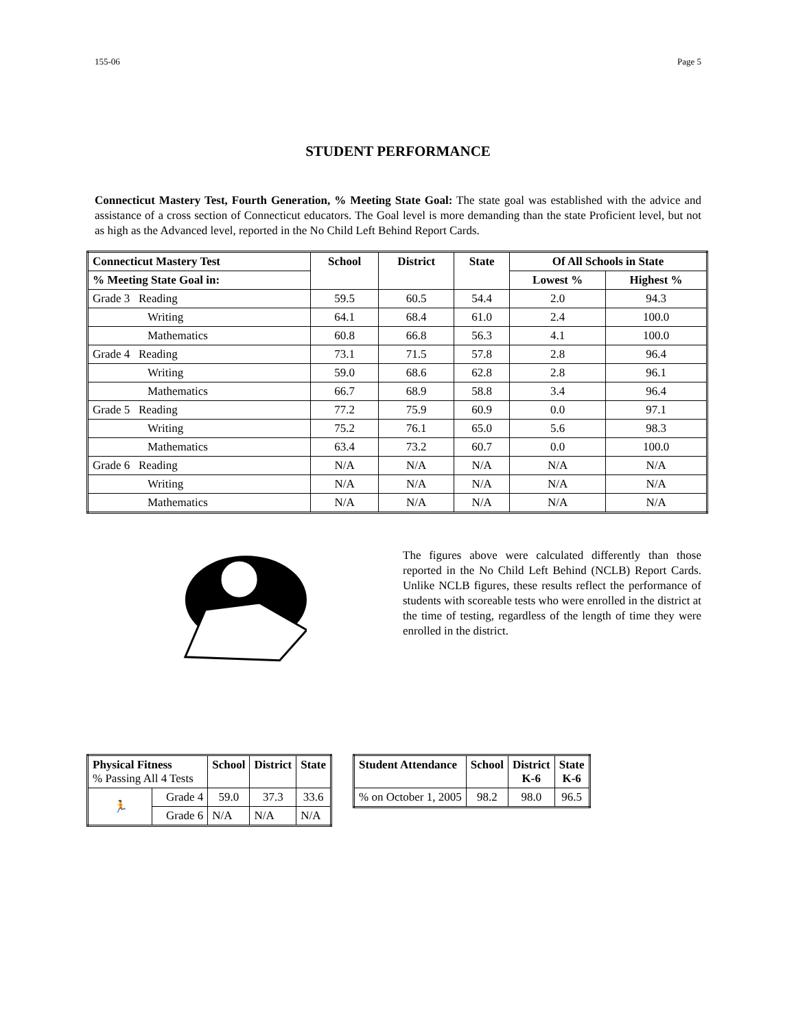155-06 Page 5
STUDENT PERFORMANCE
Connecticut Mastery Test, Fourth Generation, % Meeting State Goal: The state goal was established with the advice and assistance of a cross section of Connecticut educators. The Goal level is more demanding than the state Proficient level, but not as high as the Advanced level, reported in the No Child Left Behind Report Cards.
| Connecticut Mastery Test | School | District | State | Of All Schools in State | |
| --- | --- | --- | --- | --- | --- |
| % Meeting State Goal in: | | | | Lowest % | Highest % |
| Grade 3 Reading | 59.5 | 60.5 | 54.4 | 2.0 | 94.3 |
| Writing | 64.1 | 68.4 | 61.0 | 2.4 | 100.0 |
| Mathematics | 60.8 | 66.8 | 56.3 | 4.1 | 100.0 |
| Grade 4 Reading | 73.1 | 71.5 | 57.8 | 2.8 | 96.4 |
| Writing | 59.0 | 68.6 | 62.8 | 2.8 | 96.1 |
| Mathematics | 66.7 | 68.9 | 58.8 | 3.4 | 96.4 |
| Grade 5 Reading | 77.2 | 75.9 | 60.9 | 0.0 | 97.1 |
| Writing | 75.2 | 76.1 | 65.0 | 5.6 | 98.3 |
| Mathematics | 63.4 | 73.2 | 60.7 | 0.0 | 100.0 |
| Grade 6 Reading | N/A | N/A | N/A | N/A | N/A |
| Writing | N/A | N/A | N/A | N/A | N/A |
| Mathematics | N/A | N/A | N/A | N/A | N/A |
The figures above were calculated differently than those reported in the No Child Left Behind (NCLB) Report Cards. Unlike NCLB figures, these results reflect the performance of students with scoreable tests who were enrolled in the district at the time of testing, regardless of the length of time they were enrolled in the district.
| Physical Fitness % Passing All 4 Tests | | School | District | State |
| 🏃 | Grade 4 | 59.0 | 37.3 | 33.6 |
| | Grade 6 | N/A | N/A | N/A |
| Student Attendance | School | District K-6 | State K-6 |
| --- | --- | --- | --- |
| % on October 1, 2005 | 98.2 | 98.0 | 96.5 |